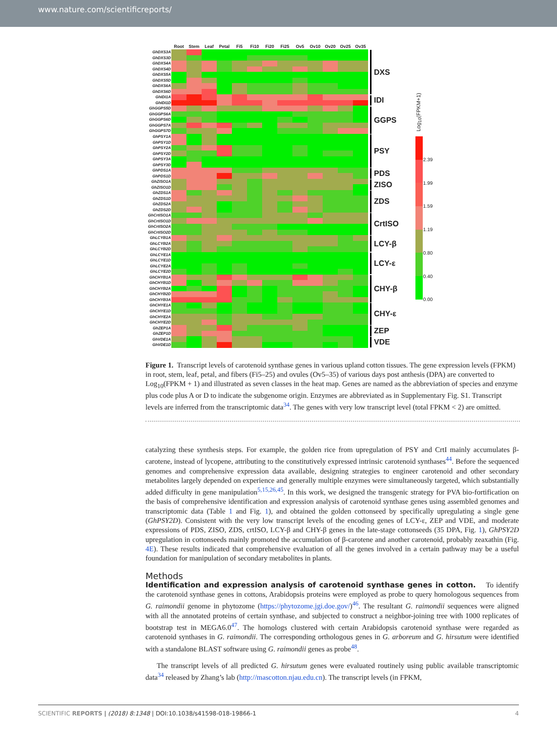www.nature.com/scientificreports/
| | Root | Stem | Leaf | Petal | Fi5 | Fi10 | Fi20 | Fi25 | Ov5 | Ov10 | Ov20 | Ov25 | Ov35 |
| --- | --- | --- | --- | --- | --- | --- | --- | --- | --- | --- | --- | --- | --- |
| GhDXS3A | | | | | | | | | | | | | |
| GhDXS3D | | | | | | | | | | | | | |
| GhDXS4A | | | | | | | | | | | | | |
| GhDXS4D | | | | | | | | | | | | | |
| GhDXS5A | | | | | | | | | | | | | |
| GhDXS5D | | | | | | | | | | | | | |
| GhDXS6A | | | | | | | | | | | | | |
| GhDXS6D | | | | | | | | | | | | | |
| GhIDI1A | | | | | | | | | | | | | |
| GhIDI1D | | | | | | | | | | | | | |
| GhGGPS5D | | | | | | | | | | | | | |
| GhGGPS6A | | | | | | | | | | | | | |
| GhGGPS6D | | | | | | | | | | | | | |
| GhGGPS7A | | | | | | | | | | | | | |
| GhGGPS7D | | | | | | | | | | | | | |
| GhPSY1A | | | | | | | | | | | | | |
| GhPSY1D | | | | | | | | | | | | | |
| GhPSY2A | | | | | | | | | | | | | |
| GhPSY2D | | | | | | | | | | | | | |
| GhPSY3A | | | | | | | | | | | | | |
| GhPSY3D | | | | | | | | | | | | | |
| GhPDS1A | | | | | | | | | | | | | |
| GhPDS1D | | | | | | | | | | | | | |
| GhZISO1A | | | | | | | | | | | | | |
| GhZISO1D | | | | | | | | | | | | | |
| GhZDS1A | | | | | | | | | | | | | |
| GhZDS1D | | | | | | | | | | | | | |
| GhZDS2A | | | | | | | | | | | | | |
| GhZDS2D | | | | | | | | | | | | | |
| GhCrtISO1A | | | | | | | | | | | | | |
| GhCrtISO1D | | | | | | | | | | | | | |
| GhCrtISO2A | | | | | | | | | | | | | |
| GhCrtISO2D | | | | | | | | | | | | | |
| GhLCYB1A | | | | | | | | | | | | | |
| GhLCYB2A | | | | | | | | | | | | | |
| GhLCYB2D | | | | | | | | | | | | | |
| GhLCYE1A | | | | | | | | | | | | | |
| GhLCYE1D | | | | | | | | | | | | | |
| GhLCYE2A | | | | | | | | | | | | | |
| GhLCYE2D | | | | | | | | | | | | | |
| GhCHYB1A | | | | | | | | | | | | | |
| GhCHYB1D | | | | | | | | | | | | | |
| GhCHYB2A | | | | | | | | | | | | | |
| GhCHYB2D | | | | | | | | | | | | | |
| GhCHYB3A | | | | | | | | | | | | | |
| GhCHYE1A | | | | | | | | | | | | | |
| GhCHYE1D | | | | | | | | | | | | | |
| GhCHYE2A | | | | | | | | | | | | | |
| GhCHYE2D | | | | | | | | | | | | | |
| GhZEP1A | | | | | | | | | | | | | |
| GhZEP1D | | | | | | | | | | | | | |
| GhVDE1A | | | | | | | | | | | | | |
| GhVDE1D | | | | | | | | | | | | | |
DXS
IDI
GGPS
PSY
PDS
ZISO
ZDS
CrtISO
LCY-β
LCY-ε
CHY-β
CHY-ε
ZEP
VDE
Log<sub>10</sub>(FPKM+1)
2.39
1.99
1.59
1.19
0.80
0.40
0.00
Figure 1. Transcript levels of carotenoid synthase genes in various upland cotton tissues. The gene expression levels (FPKM) in root, stem, leaf, petal, and fibers (Fi5–25) and ovules (Ov5–35) of various days post anthesis (DPA) are converted to Log<sub>10</sub>(FPKM + 1) and illustrated as seven classes in the heat map. Genes are named as the abbreviation of species and enzyme plus code plus A or D to indicate the subgenome origin. Enzymes are abbreviated as in Supplementary Fig. S1. Transcript levels are inferred from the transcriptomic data<sup>34</sup>. The genes with very low transcript level (total FPKM < 2) are omitted.
catalyzing these synthesis steps. For example, the golden rice from upregulation of PSY and CrtI mainly accumulates β-carotene, instead of lycopene, attributing to the constitutively expressed intrinsic carotenoid synthases<sup>44</sup>. Before the sequenced genomes and comprehensive expression data available, designing strategies to engineer carotenoid and other secondary metabolites largely depended on experience and generally multiple enzymes were simultaneously targeted, which substantially added difficulty in gene manipulation<sup>5,15,26,45</sup>. In this work, we designed the transgenic strategy for PVA bio-fortification on the basis of comprehensive identification and expression analysis of carotenoid synthase genes using assembled genomes and transcriptomic data (Table 1 and Fig. 1), and obtained the golden cottonseed by specifically upregulating a single gene (GhPSY2D). Consistent with the very low transcript levels of the encoding genes of LCY-ε, ZEP and VDE, and moderate expressions of PDS, ZISO, ZDS, crtISO, LCY-β and CHY-β genes in the late-stage cottonseeds (35 DPA, Fig. 1), GhPSY2D upregulation in cottonseeds mainly promoted the accumulation of β-carotene and another carotenoid, probably zeaxathin (Fig. 4E). These results indicated that comprehensive evaluation of all the genes involved in a certain pathway may be a useful foundation for manipulation of secondary metabolites in plants.
Methods
Identification and expression analysis of carotenoid synthase genes in cotton.
To identify the carotenoid synthase genes in cottons, Arabidopsis proteins were employed as probe to query homologous sequences from G. raimondii genome in phytozome (https://phytozome.jgi.doe.gov/)<sup>46</sup>. The resultant G. raimondii sequences were aligned with all the annotated proteins of certain synthase, and subjected to construct a neighbor-joining tree with 1000 replicates of bootstrap test in MEGA6.0<sup>47</sup>. The homologs clustered with certain Arabidopsis carotenoid synthase were regarded as carotenoid synthases in G. raimondii. The corresponding orthologous genes in G. arboreum and G. hirsutum were identified with a standalone BLAST software using G. raimondii genes as probe<sup>48</sup>.
The transcript levels of all predicted G. hirsutum genes were evaluated routinely using public available transcriptomic data<sup>34</sup> released by Zhang’s lab (http://mascotton.njau.edu.cn). The transcript levels (in FPKM,
SCIENTIFIC REPORTS | (2018) 8:1348 | DOI:10.1038/s41598-018-19866-1 4